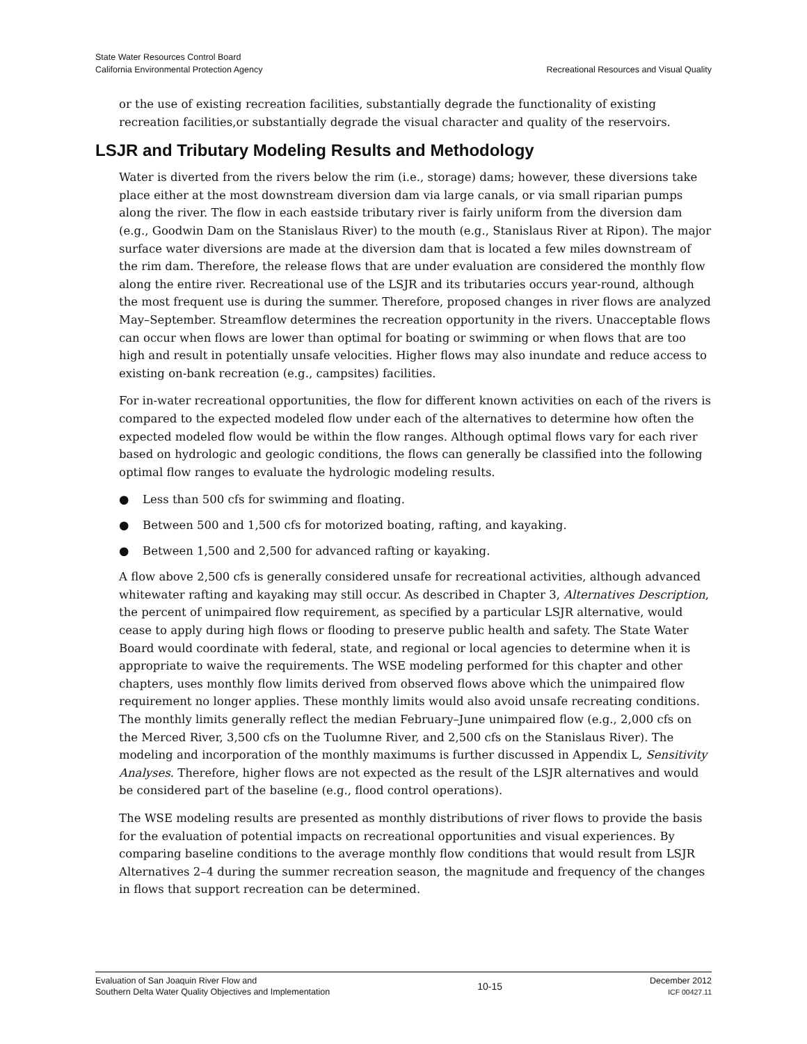State Water Resources Control Board
California Environmental Protection Agency
Recreational Resources and Visual Quality
or the use of existing recreation facilities, substantially degrade the functionality of existing recreation facilities,or substantially degrade the visual character and quality of the reservoirs.
LSJR and Tributary Modeling Results and Methodology
Water is diverted from the rivers below the rim (i.e., storage) dams; however, these diversions take place either at the most downstream diversion dam via large canals, or via small riparian pumps along the river. The flow in each eastside tributary river is fairly uniform from the diversion dam (e.g., Goodwin Dam on the Stanislaus River) to the mouth (e.g., Stanislaus River at Ripon). The major surface water diversions are made at the diversion dam that is located a few miles downstream of the rim dam. Therefore, the release flows that are under evaluation are considered the monthly flow along the entire river. Recreational use of the LSJR and its tributaries occurs year-round, although the most frequent use is during the summer. Therefore, proposed changes in river flows are analyzed May–September. Streamflow determines the recreation opportunity in the rivers. Unacceptable flows can occur when flows are lower than optimal for boating or swimming or when flows that are too high and result in potentially unsafe velocities. Higher flows may also inundate and reduce access to existing on-bank recreation (e.g., campsites) facilities.
For in-water recreational opportunities, the flow for different known activities on each of the rivers is compared to the expected modeled flow under each of the alternatives to determine how often the expected modeled flow would be within the flow ranges. Although optimal flows vary for each river based on hydrologic and geologic conditions, the flows can generally be classified into the following optimal flow ranges to evaluate the hydrologic modeling results.
● Less than 500 cfs for swimming and floating.
● Between 500 and 1,500 cfs for motorized boating, rafting, and kayaking.
● Between 1,500 and 2,500 for advanced rafting or kayaking.
A flow above 2,500 cfs is generally considered unsafe for recreational activities, although advanced whitewater rafting and kayaking may still occur. As described in Chapter 3, Alternatives Description, the percent of unimpaired flow requirement, as specified by a particular LSJR alternative, would cease to apply during high flows or flooding to preserve public health and safety. The State Water Board would coordinate with federal, state, and regional or local agencies to determine when it is appropriate to waive the requirements. The WSE modeling performed for this chapter and other chapters, uses monthly flow limits derived from observed flows above which the unimpaired flow requirement no longer applies. These monthly limits would also avoid unsafe recreating conditions. The monthly limits generally reflect the median February–June unimpaired flow (e.g., 2,000 cfs on the Merced River, 3,500 cfs on the Tuolumne River, and 2,500 cfs on the Stanislaus River). The modeling and incorporation of the monthly maximums is further discussed in Appendix L, Sensitivity Analyses. Therefore, higher flows are not expected as the result of the LSJR alternatives and would be considered part of the baseline (e.g., flood control operations).
The WSE modeling results are presented as monthly distributions of river flows to provide the basis for the evaluation of potential impacts on recreational opportunities and visual experiences. By comparing baseline conditions to the average monthly flow conditions that would result from LSJR Alternatives 2–4 during the summer recreation season, the magnitude and frequency of the changes in flows that support recreation can be determined.
Evaluation of San Joaquin River Flow and
Southern Delta Water Quality Objectives and Implementation
10-15
December 2012
ICF 00427.11